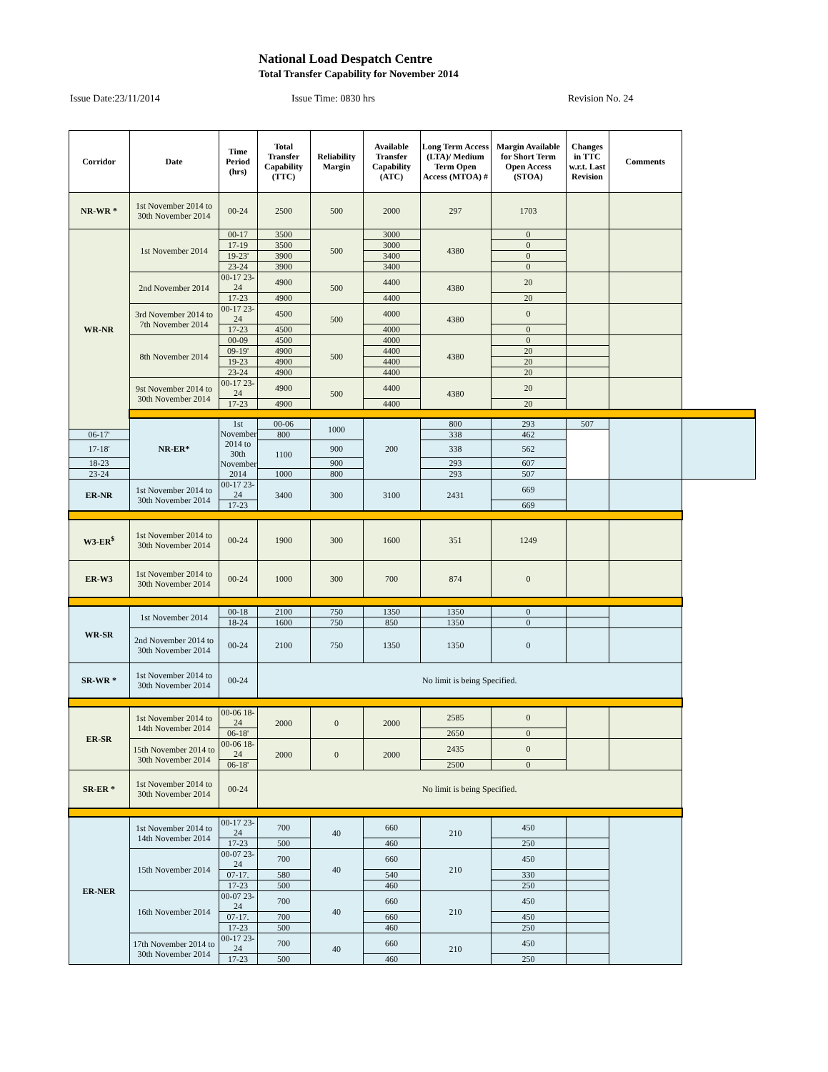National Load Despatch Centre
Total Transfer Capability for November 2014
Issue Date:23/11/2014 Issue Time: 0830 hrs Revision No. 24
| Corridor | Date | Time Period (hrs) | Total Transfer Capability (TTC) | Reliability Margin | Available Transfer Capability (ATC) | Long Term Access (LTA)/ Medium Term Open Access (MTOA) # | Margin Available for Short Term Open Access (STOA) | Changes in TTC w.r.t. Last Revision | Comments | |
| --- | --- | --- | --- | --- | --- | --- | --- | --- | --- | --- |
| NR-WR * | 1st November 2014 to 30th November 2014 | 00-24 | 2500 | 500 | 2000 | 297 | 1703 | | | |
| WR-NR | 1st November 2014 | 00-17 | 3500 | 500 | 3000 | 4380 | 0 | | | |
| | | 17-19 | 3500 | | 3000 | | 0 | | | |
| | | 19-23' | 3900 | | 3400 | | 0 | | | |
| | | 23-24 | 3900 | | 3400 | | 0 | | | |
| | 2nd November 2014 | 00-17 23-24 | 4900 | 500 | 4400 | 4380 | 20 | | | |
| | | 17-23 | 4900 | | 4400 | | 20 | | | |
| | 3rd November 2014 to 7th November 2014 | 00-17 23-24 | 4500 | 500 | 4000 | 4380 | 0 | | | |
| | | 17-23 | 4500 | | 4000 | | 0 | | | |
| | 8th November 2014 | 00-09 | 4500 | 500 | 4000 | 4380 | 0 | | | |
| | | 09-19' | 4900 | | 4400 | | 20 | | | |
| | | 19-23 | 4900 | | 4400 | | 20 | | | |
| | | 23-24 | 4900 | | 4400 | | 20 | | | |
| | 9st November 2014 to 30th November 2014 | 00-17 23-24 | 4900 | 500 | 4400 | 4380 | 20 | | | |
| | | 17-23 | 4900 | | 4400 | | 20 | | | |
| | NR-ER* | 1st November 2014 to 30th November 2014 | 00-06 | 1000 | 200 | 800 | 293 | 507 | | |
| 06-17' | | | 800 | | | 338 | 462 | | | |
| 17-18' | | | 1100 | 900 | | 338 | 562 | | | |
| 18-23 | | | | 900 | | 293 | 607 | | | |
| 23-24 | | | 1000 | 800 | | 293 | 507 | | | |
| ER-NR | 1st November 2014 to 30th November 2014 | 00-17 23-24 | 3400 | 300 | 3100 | 2431 | 669 | | | |
| | | 17-23 | | | | | 669 | | | |
| W3-ER<sup>$</sup> | 1st November 2014 to 30th November 2014 | 00-24 | 1900 | 300 | 1600 | 351 | 1249 | | | |
| ER-W3 | 1st November 2014 to 30th November 2014 | 00-24 | 1000 | 300 | 700 | 874 | 0 | | | |
| WR-SR | 1st November 2014 | 00-18 | 2100 | 750 | 1350 | 1350 | 0 | | | |
| | | 18-24 | 1600 | 750 | 850 | 1350 | 0 | | | |
| | 2nd November 2014 to 30th November 2014 | 00-24 | 2100 | 750 | 1350 | 1350 | 0 | | | |
| SR-WR * | 1st November 2014 to 30th November 2014 | 00-24 | No limit is being Specified. | | | | | | | |
| ER-SR | 1st November 2014 to 14th November 2014 | 00-06 18-24 | 2000 | 0 | 2000 | 2585 | 0 | | | |
| | | 06-18' | | | | 2650 | 0 | | | |
| | 15th November 2014 to 30th November 2014 | 00-06 18-24 | 2000 | 0 | 2000 | 2435 | 0 | | | |
| | | 06-18' | | | | 2500 | 0 | | | |
| SR-ER * | 1st November 2014 to 30th November 2014 | 00-24 | No limit is being Specified. | | | | | | | |
| ER-NER | 1st November 2014 to 14th November 2014 | 00-17 23-24 | 700 | 40 | 660 | 210 | 450 | | | |
| | | 17-23 | 500 | | 460 | | 250 | | | |
| | 15th November 2014 | 00-07 23-24 | 700 | 40 | 660 | 210 | 450 | | | |
| | | 07-17. | 580 | | 540 | | 330 | | | |
| | | 17-23 | 500 | | 460 | | 250 | | | |
| | 16th November 2014 | 00-07 23-24 | 700 | 40 | 660 | 210 | 450 | | | |
| | | 07-17. | 700 | | 660 | | 450 | | | |
| | | 17-23 | 500 | | 460 | | 250 | | | |
| | 17th November 2014 to 30th November 2014 | 00-17 23-24 | 700 | 40 | 660 | 210 | 450 | | | |
| | | 17-23 | 500 | | 460 | | 250 | | | |